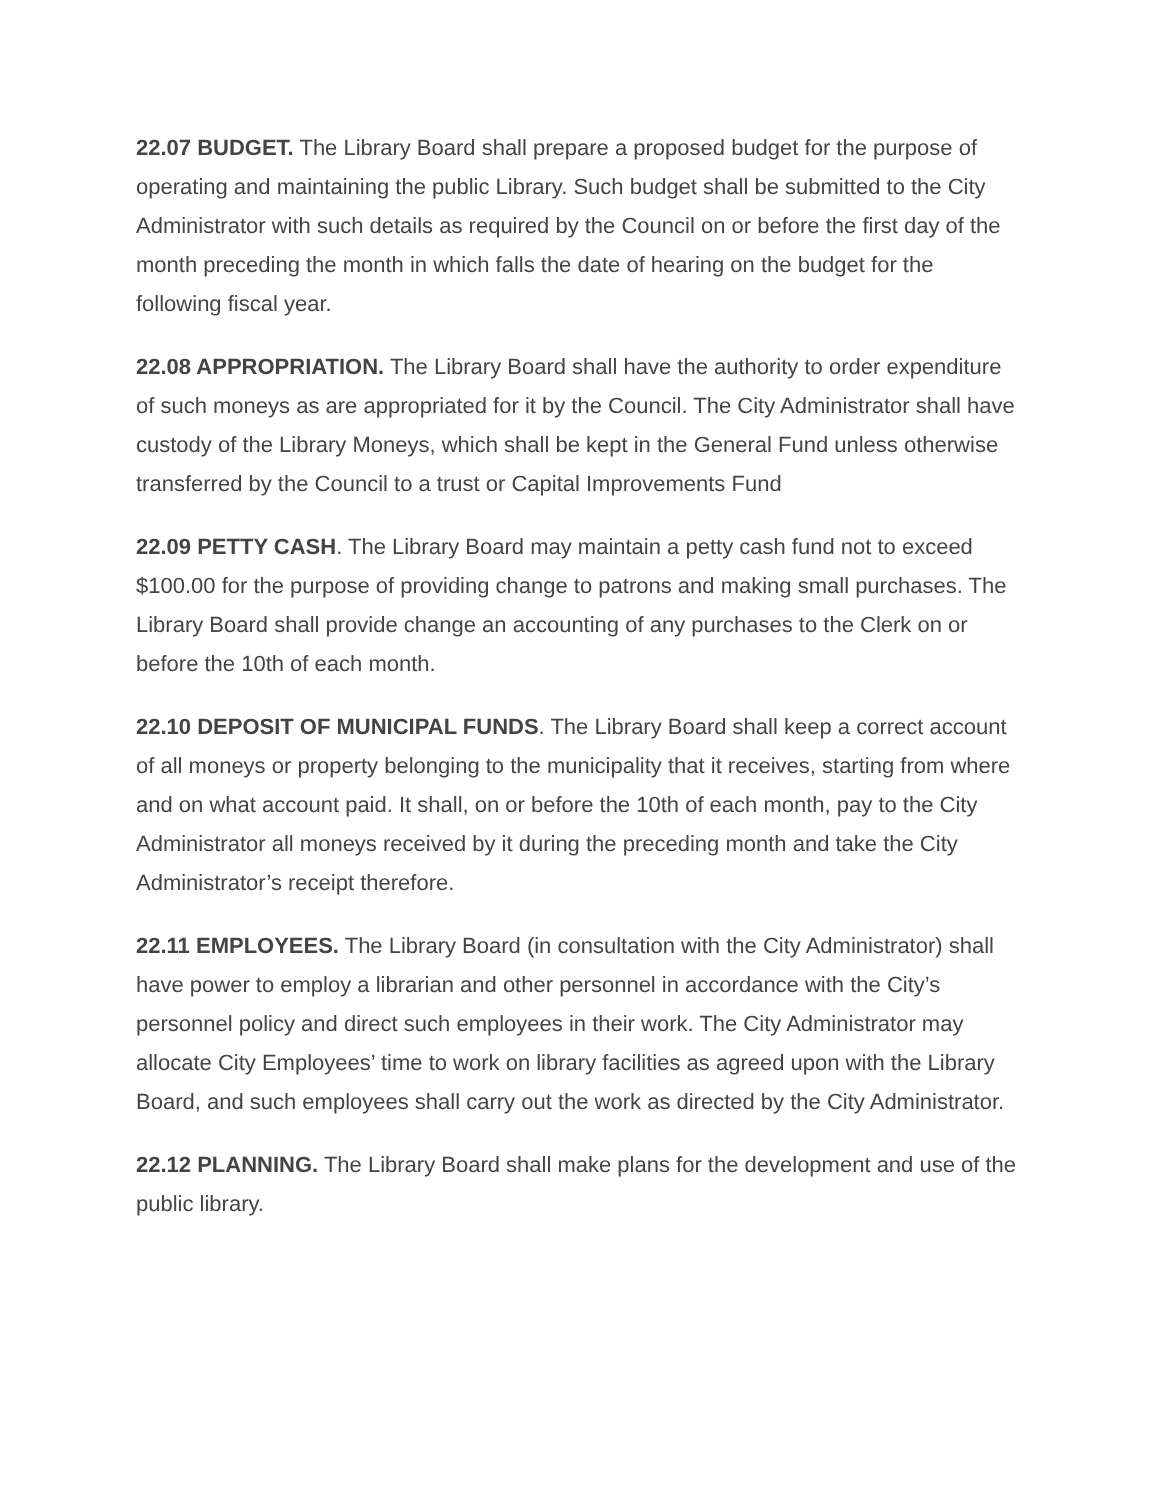22.07 BUDGET. The Library Board shall prepare a proposed budget for the purpose of operating and maintaining the public Library. Such budget shall be submitted to the City Administrator with such details as required by the Council on or before the first day of the month preceding the month in which falls the date of hearing on the budget for the following fiscal year.
22.08 APPROPRIATION. The Library Board shall have the authority to order expenditure of such moneys as are appropriated for it by the Council. The City Administrator shall have custody of the Library Moneys, which shall be kept in the General Fund unless otherwise transferred by the Council to a trust or Capital Improvements Fund
22.09 PETTY CASH. The Library Board may maintain a petty cash fund not to exceed $100.00 for the purpose of providing change to patrons and making small purchases. The Library Board shall provide change an accounting of any purchases to the Clerk on or before the 10th of each month.
22.10 DEPOSIT OF MUNICIPAL FUNDS. The Library Board shall keep a correct account of all moneys or property belonging to the municipality that it receives, starting from where and on what account paid. It shall, on or before the 10th of each month, pay to the City Administrator all moneys received by it during the preceding month and take the City Administrator’s receipt therefore.
22.11 EMPLOYEES. The Library Board (in consultation with the City Administrator) shall have power to employ a librarian and other personnel in accordance with the City’s personnel policy and direct such employees in their work. The City Administrator may allocate City Employees’ time to work on library facilities as agreed upon with the Library Board, and such employees shall carry out the work as directed by the City Administrator.
22.12 PLANNING. The Library Board shall make plans for the development and use of the public library.